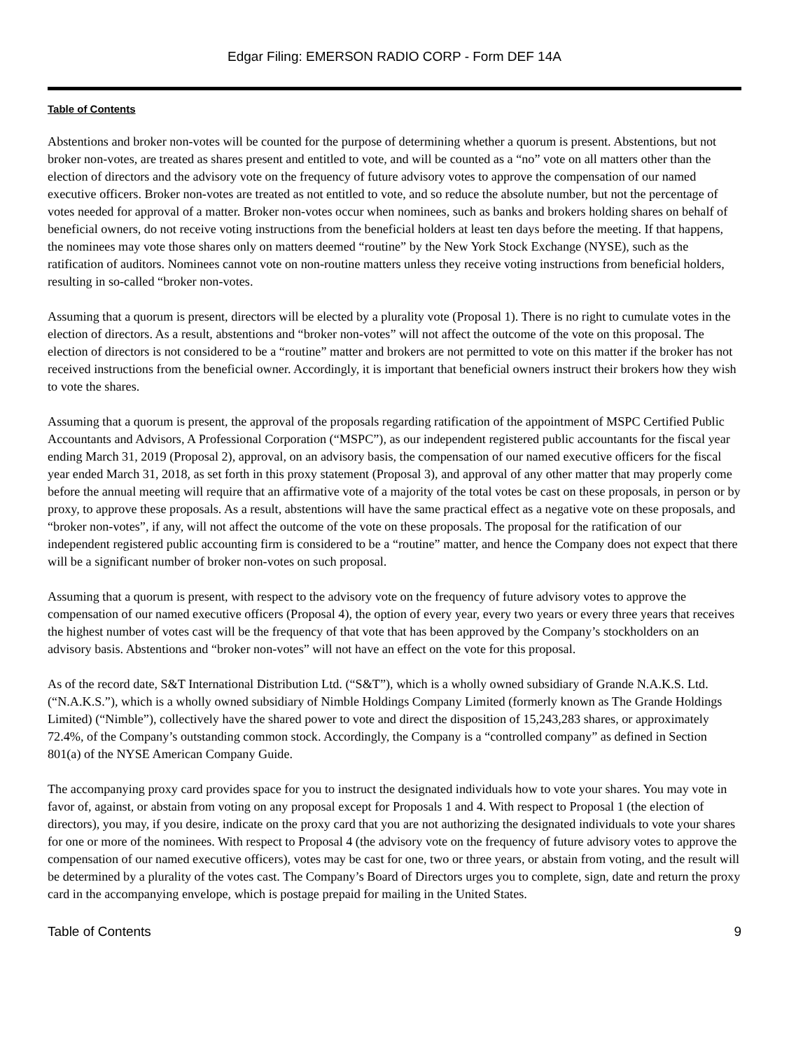Edgar Filing: EMERSON RADIO CORP - Form DEF 14A
Table of Contents
Abstentions and broker non-votes will be counted for the purpose of determining whether a quorum is present. Abstentions, but not broker non-votes, are treated as shares present and entitled to vote, and will be counted as a “no” vote on all matters other than the election of directors and the advisory vote on the frequency of future advisory votes to approve the compensation of our named executive officers. Broker non-votes are treated as not entitled to vote, and so reduce the absolute number, but not the percentage of votes needed for approval of a matter. Broker non-votes occur when nominees, such as banks and brokers holding shares on behalf of beneficial owners, do not receive voting instructions from the beneficial holders at least ten days before the meeting. If that happens, the nominees may vote those shares only on matters deemed “routine” by the New York Stock Exchange (NYSE), such as the ratification of auditors. Nominees cannot vote on non-routine matters unless they receive voting instructions from beneficial holders, resulting in so-called “broker non-votes.
Assuming that a quorum is present, directors will be elected by a plurality vote (Proposal 1). There is no right to cumulate votes in the election of directors. As a result, abstentions and “broker non-votes” will not affect the outcome of the vote on this proposal. The election of directors is not considered to be a “routine” matter and brokers are not permitted to vote on this matter if the broker has not received instructions from the beneficial owner. Accordingly, it is important that beneficial owners instruct their brokers how they wish to vote the shares.
Assuming that a quorum is present, the approval of the proposals regarding ratification of the appointment of MSPC Certified Public Accountants and Advisors, A Professional Corporation (“MSPC”), as our independent registered public accountants for the fiscal year ending March 31, 2019 (Proposal 2), approval, on an advisory basis, the compensation of our named executive officers for the fiscal year ended March 31, 2018, as set forth in this proxy statement (Proposal 3), and approval of any other matter that may properly come before the annual meeting will require that an affirmative vote of a majority of the total votes be cast on these proposals, in person or by proxy, to approve these proposals. As a result, abstentions will have the same practical effect as a negative vote on these proposals, and “broker non-votes”, if any, will not affect the outcome of the vote on these proposals. The proposal for the ratification of our independent registered public accounting firm is considered to be a “routine” matter, and hence the Company does not expect that there will be a significant number of broker non-votes on such proposal.
Assuming that a quorum is present, with respect to the advisory vote on the frequency of future advisory votes to approve the compensation of our named executive officers (Proposal 4), the option of every year, every two years or every three years that receives the highest number of votes cast will be the frequency of that vote that has been approved by the Company’s stockholders on an advisory basis. Abstentions and “broker non-votes” will not have an effect on the vote for this proposal.
As of the record date, S&T International Distribution Ltd. (“S&T”), which is a wholly owned subsidiary of Grande N.A.K.S. Ltd. (“N.A.K.S.”), which is a wholly owned subsidiary of Nimble Holdings Company Limited (formerly known as The Grande Holdings Limited) (“Nimble”), collectively have the shared power to vote and direct the disposition of 15,243,283 shares, or approximately 72.4%, of the Company’s outstanding common stock. Accordingly, the Company is a “controlled company” as defined in Section 801(a) of the NYSE American Company Guide.
The accompanying proxy card provides space for you to instruct the designated individuals how to vote your shares. You may vote in favor of, against, or abstain from voting on any proposal except for Proposals 1 and 4. With respect to Proposal 1 (the election of directors), you may, if you desire, indicate on the proxy card that you are not authorizing the designated individuals to vote your shares for one or more of the nominees. With respect to Proposal 4 (the advisory vote on the frequency of future advisory votes to approve the compensation of our named executive officers), votes may be cast for one, two or three years, or abstain from voting, and the result will be determined by a plurality of the votes cast. The Company’s Board of Directors urges you to complete, sign, date and return the proxy card in the accompanying envelope, which is postage prepaid for mailing in the United States.
Table of Contents 9